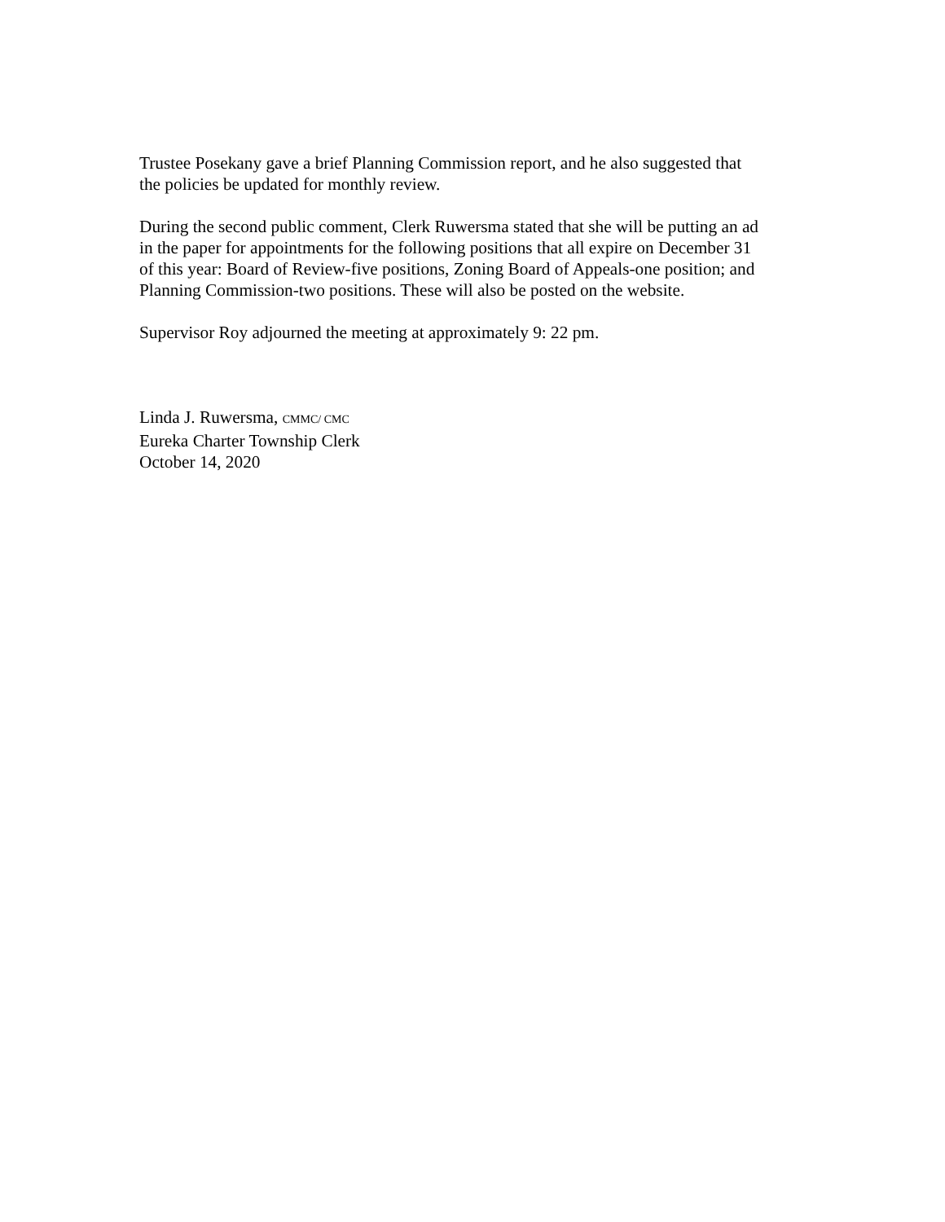Trustee Posekany gave a brief Planning Commission report, and he also suggested that
the policies be updated for monthly review.
During the second public comment, Clerk Ruwersma stated that she will be putting an ad
in the paper for appointments for the following positions that all expire on December 31
of this year: Board of Review-five positions, Zoning Board of Appeals-one position; and
Planning Commission-two positions. These will also be posted on the website.
Supervisor Roy adjourned the meeting at approximately 9: 22 pm.
Linda J. Ruwersma, CMMC/ CMC
Eureka Charter Township Clerk
October 14, 2020